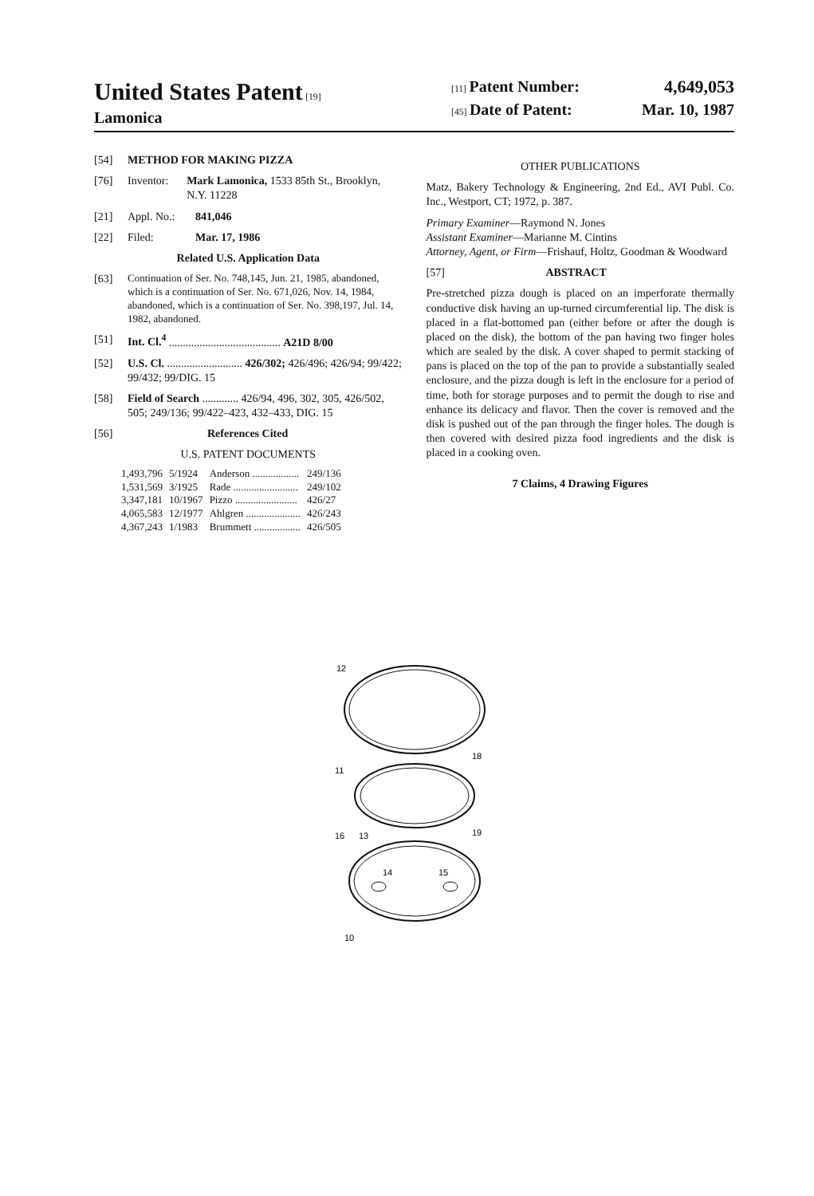United States Patent [19]
Lamonica
[11] Patent Number: 4,649,053
[45] Date of Patent: Mar. 10, 1987
[54] METHOD FOR MAKING PIZZA
[76] Inventor: Mark Lamonica, 1533 85th St., Brooklyn, N.Y. 11228
[21] Appl. No.: 841,046
[22] Filed: Mar. 17, 1986
Related U.S. Application Data
[63] Continuation of Ser. No. 748,145, Jun. 21, 1985, abandoned, which is a continuation of Ser. No. 671,026, Nov. 14, 1984, abandoned, which is a continuation of Ser. No. 398,197, Jul. 14, 1982, abandoned.
[51] Int. Cl.<sup>4</sup> ........................................ A21D 8/00
[52] U.S. Cl. ........................... 426/302; 426/496; 426/94; 99/422; 99/432; 99/DIG. 15
[58] Field of Search ............. 426/94, 496, 302, 305, 426/502, 505; 249/136; 99/422–423, 432–433, DIG. 15
[56] References Cited
U.S. PATENT DOCUMENTS
| 1,493,796 | 5/1924 | Anderson .................. | 249/136 |
| 1,531,569 | 3/1925 | Rade ......................... | 249/102 |
| 3,347,181 | 10/1967 | Pizzo ........................ | 426/27 |
| 4,065,583 | 12/1977 | Ahlgren ..................... | 426/243 |
| 4,367,243 | 1/1983 | Brummett .................. | 426/505 |
OTHER PUBLICATIONS
Matz, Bakery Technology & Engineering, 2nd Ed., AVI Publ. Co. Inc., Westport, CT; 1972, p. 387.
Primary Examiner—Raymond N. Jones
Assistant Examiner—Marianne M. Cintins
Attorney, Agent, or Firm—Frishauf, Holtz, Goodman & Woodward
[57] ABSTRACT
Pre-stretched pizza dough is placed on an imperforate thermally conductive disk having an up-turned circumferential lip. The disk is placed in a flat-bottomed pan (either before or after the dough is placed on the disk), the bottom of the pan having two finger holes which are sealed by the disk. A cover shaped to permit stacking of pans is placed on the top of the pan to provide a substantially sealed enclosure, and the pizza dough is left in the enclosure for a period of time, both for storage purposes and to permit the dough to rise and enhance its delicacy and flavor. Then the cover is removed and the disk is pushed out of the pan through the finger holes. The dough is then covered with desired pizza food ingredients and the disk is placed in a cooking oven.
7 Claims, 4 Drawing Figures
12
11
18
19
16
13
14
15
10